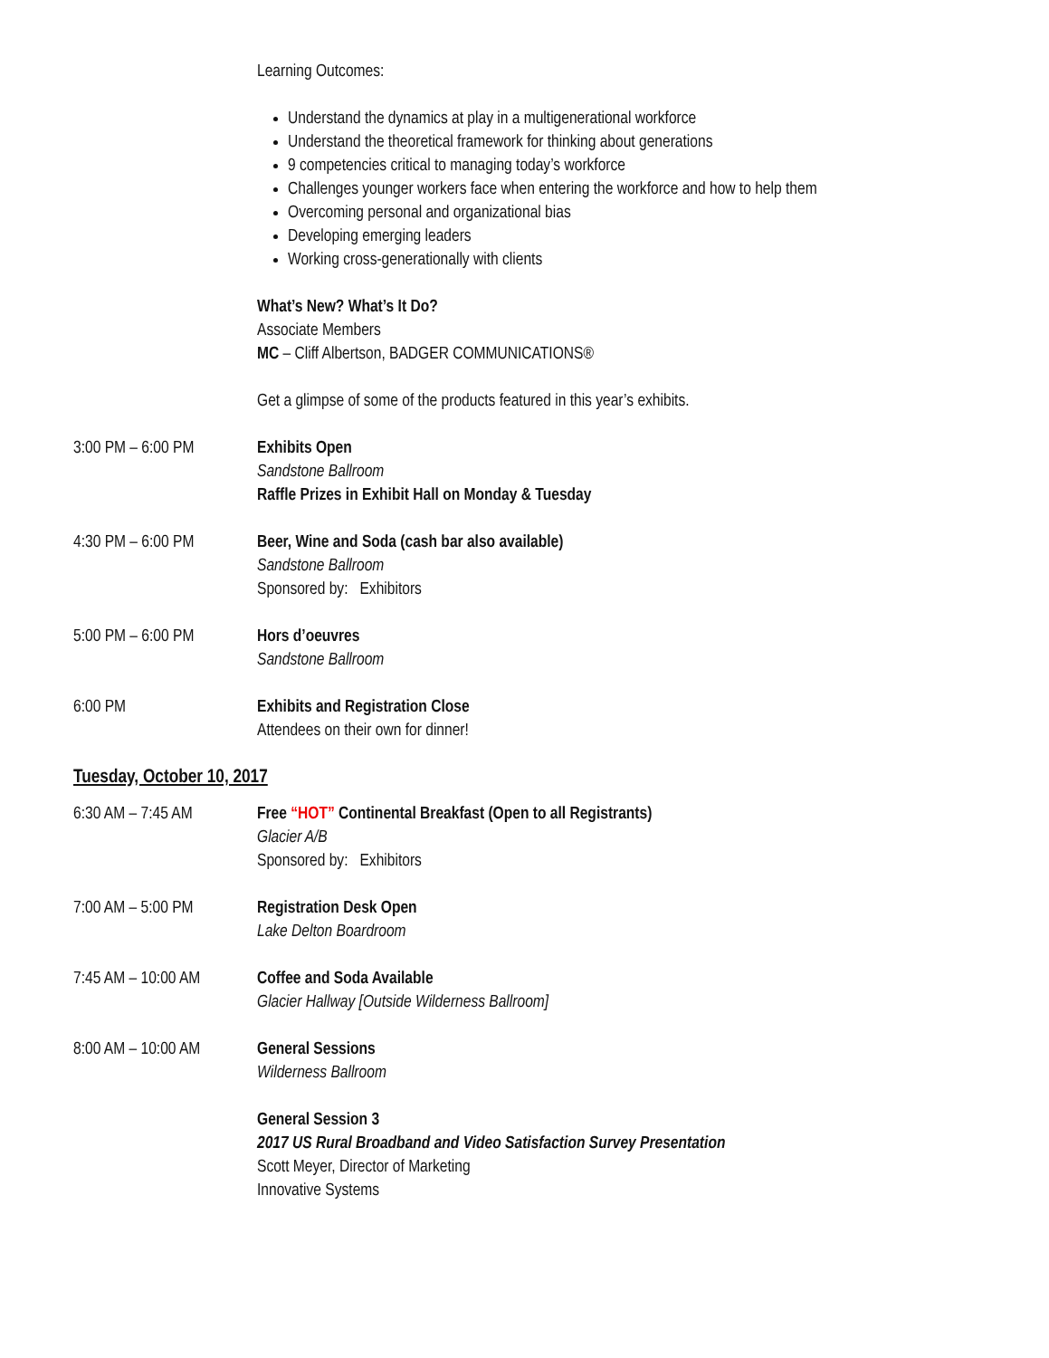Learning Outcomes:
Understand the dynamics at play in a multigenerational workforce
Understand the theoretical framework for thinking about generations
9 competencies critical to managing today’s workforce
Challenges younger workers face when entering the workforce and how to help them
Overcoming personal and organizational bias
Developing emerging leaders
Working cross-generationally with clients
What’s New? What’s It Do?
Associate Members
MC – Cliff Albertson, BADGER COMMUNICATIONS®
Get a glimpse of some of the products featured in this year’s exhibits.
3:00 PM – 6:00 PM Exhibits Open
Sandstone Ballroom
Raffle Prizes in Exhibit Hall on Monday & Tuesday
4:30 PM – 6:00 PM Beer, Wine and Soda (cash bar also available)
Sandstone Ballroom
Sponsored by: Exhibitors
5:00 PM – 6:00 PM Hors d’oeuvres
Sandstone Ballroom
6:00 PM Exhibits and Registration Close
Attendees on their own for dinner!
Tuesday, October 10, 2017
6:30 AM – 7:45 AM Free “HOT” Continental Breakfast (Open to all Registrants)
Glacier A/B
Sponsored by: Exhibitors
7:00 AM – 5:00 PM Registration Desk Open
Lake Delton Boardroom
7:45 AM – 10:00 AM
Coffee and Soda Available
Glacier Hallway [Outside Wilderness Ballroom]
8:00 AM – 10:00 AM
General Sessions
Wilderness Ballroom
General Session 3
2017 US Rural Broadband and Video Satisfaction Survey Presentation
Scott Meyer, Director of Marketing
Innovative Systems